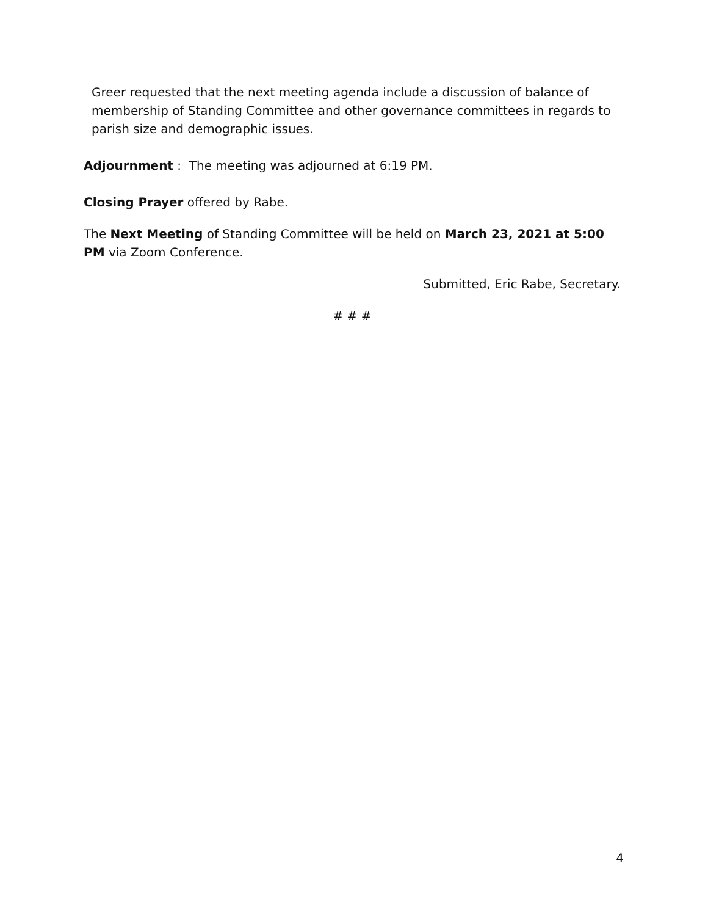Greer requested that the next meeting agenda include a discussion of balance of membership of Standing Committee and other governance committees in regards to parish size and demographic issues.
Adjournment : The meeting was adjourned at 6:19 PM.
Closing Prayer offered by Rabe.
The Next Meeting of Standing Committee will be held on March 23, 2021 at 5:00 PM via Zoom Conference.
Submitted, Eric Rabe, Secretary.
# # #
4